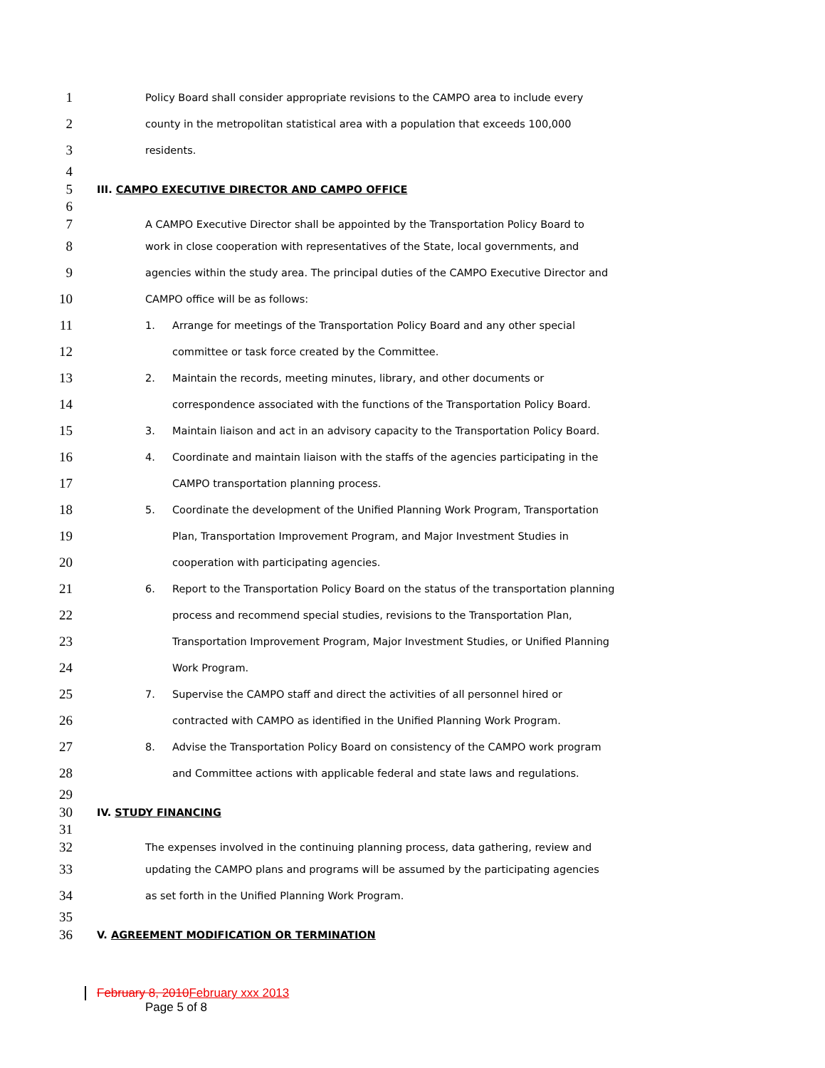1 Policy Board shall consider appropriate revisions to the CAMPO area to include every
2 county in the metropolitan statistical area with a population that exceeds 100,000
3 residents.
4
5 III. CAMPO EXECUTIVE DIRECTOR AND CAMPO OFFICE
6
7 A CAMPO Executive Director shall be appointed by the Transportation Policy Board to
8 work in close cooperation with representatives of the State, local governments, and
9 agencies within the study area. The principal duties of the CAMPO Executive Director and
10 CAMPO office will be as follows:
11 1. Arrange for meetings of the Transportation Policy Board and any other special
12 committee or task force created by the Committee.
13 2. Maintain the records, meeting minutes, library, and other documents or
14 correspondence associated with the functions of the Transportation Policy Board.
15 3. Maintain liaison and act in an advisory capacity to the Transportation Policy Board.
16 4. Coordinate and maintain liaison with the staffs of the agencies participating in the
17 CAMPO transportation planning process.
18 5. Coordinate the development of the Unified Planning Work Program, Transportation
19 Plan, Transportation Improvement Program, and Major Investment Studies in
20 cooperation with participating agencies.
21 6. Report to the Transportation Policy Board on the status of the transportation planning
22 process and recommend special studies, revisions to the Transportation Plan,
23 Transportation Improvement Program, Major Investment Studies, or Unified Planning
24 Work Program.
25 7. Supervise the CAMPO staff and direct the activities of all personnel hired or
26 contracted with CAMPO as identified in the Unified Planning Work Program.
27 8. Advise the Transportation Policy Board on consistency of the CAMPO work program
28 and Committee actions with applicable federal and state laws and regulations.
29
30 IV. STUDY FINANCING
31
32 The expenses involved in the continuing planning process, data gathering, review and
33 updating the CAMPO plans and programs will be assumed by the participating agencies
34 as set forth in the Unified Planning Work Program.
35
36 V. AGREEMENT MODIFICATION OR TERMINATION
February 8, 2010 February xxx 2013
Page 5 of 8